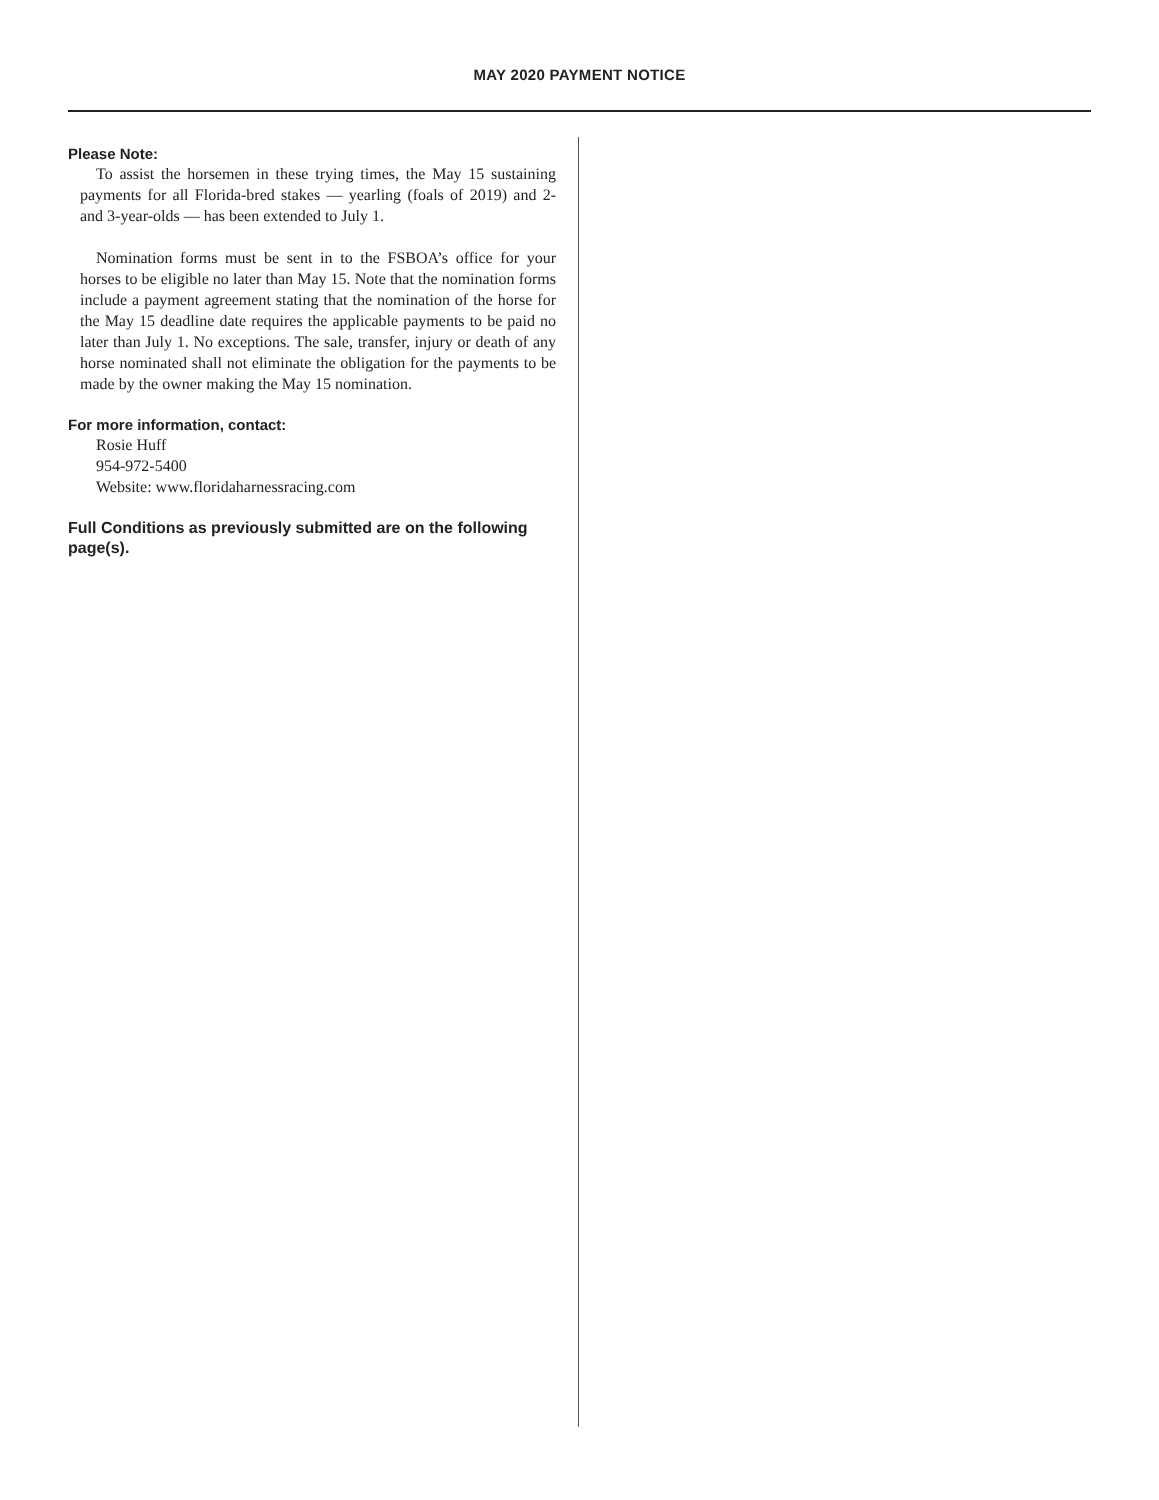MAY 2020 PAYMENT NOTICE
Please Note:
To assist the horsemen in these trying times, the May 15 sustaining payments for all Florida-bred stakes — yearling (foals of 2019) and 2- and 3-year-olds — has been extended to July 1.
Nomination forms must be sent in to the FSBOA’s office for your horses to be eligible no later than May 15. Note that the nomination forms include a payment agreement stating that the nomination of the horse for the May 15 deadline date requires the applicable payments to be paid no later than July 1. No exceptions. The sale, transfer, injury or death of any horse nominated shall not eliminate the obligation for the payments to be made by the owner making the May 15 nomination.
For more information, contact:
Rosie Huff
954-972-5400
Website: www.floridaharnessracing.com
Full Conditions as previously submitted are on the following page(s).